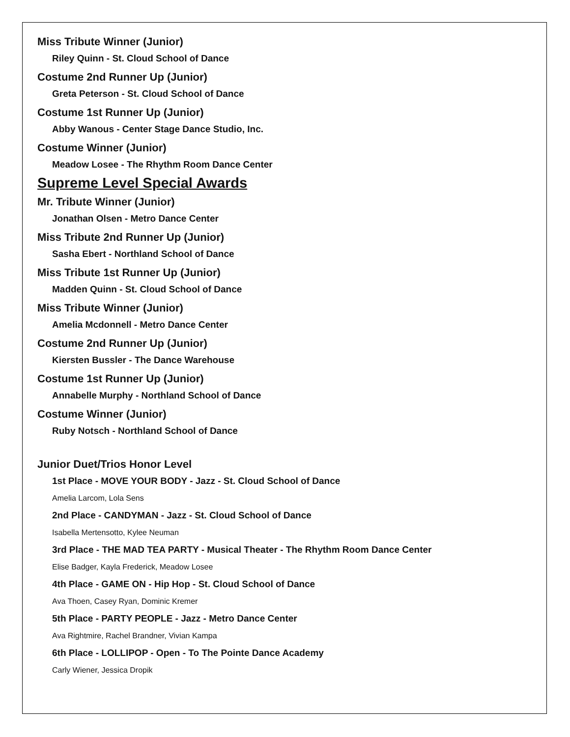Miss Tribute Winner (Junior)
Riley Quinn - St. Cloud School of Dance
Costume 2nd Runner Up (Junior)
Greta Peterson - St. Cloud School of Dance
Costume 1st Runner Up (Junior)
Abby Wanous - Center Stage Dance Studio, Inc.
Costume Winner (Junior)
Meadow Losee - The Rhythm Room Dance Center
Supreme Level Special Awards
Mr. Tribute Winner (Junior)
Jonathan Olsen - Metro Dance Center
Miss Tribute 2nd Runner Up (Junior)
Sasha Ebert - Northland School of Dance
Miss Tribute 1st Runner Up (Junior)
Madden Quinn - St. Cloud School of Dance
Miss Tribute Winner (Junior)
Amelia Mcdonnell - Metro Dance Center
Costume 2nd Runner Up (Junior)
Kiersten Bussler - The Dance Warehouse
Costume 1st Runner Up (Junior)
Annabelle Murphy - Northland School of Dance
Costume Winner (Junior)
Ruby Notsch - Northland School of Dance
Junior Duet/Trios Honor Level
1st Place - MOVE YOUR BODY - Jazz - St. Cloud School of Dance
Amelia Larcom, Lola Sens
2nd Place - CANDYMAN - Jazz - St. Cloud School of Dance
Isabella Mertensotto, Kylee Neuman
3rd Place - THE MAD TEA PARTY - Musical Theater - The Rhythm Room Dance Center
Elise Badger, Kayla Frederick, Meadow Losee
4th Place - GAME ON - Hip Hop - St. Cloud School of Dance
Ava Thoen, Casey Ryan, Dominic Kremer
5th Place - PARTY PEOPLE - Jazz - Metro Dance Center
Ava Rightmire, Rachel Brandner, Vivian Kampa
6th Place - LOLLIPOP - Open - To The Pointe Dance Academy
Carly Wiener, Jessica Dropik